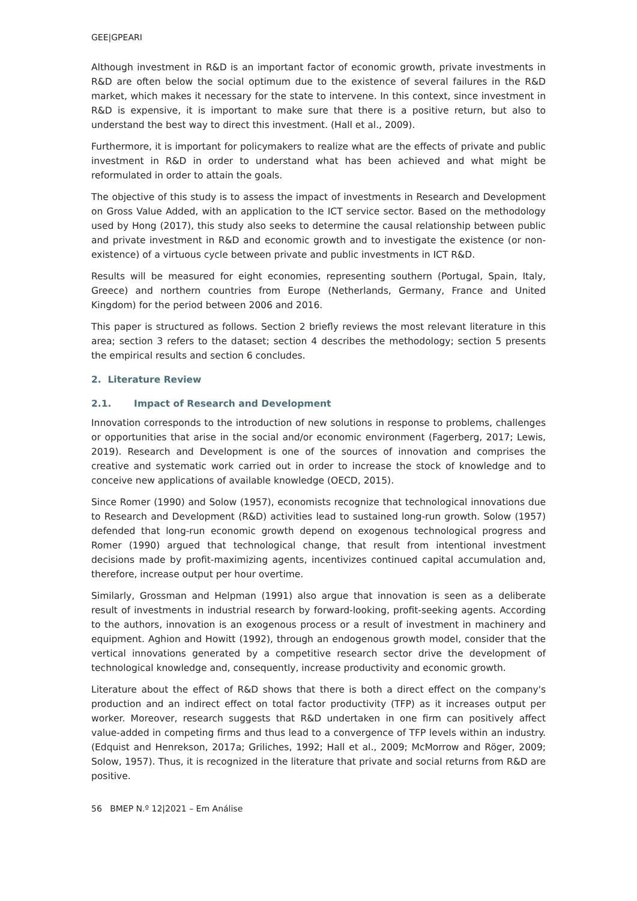GEE|GPEARI
Although investment in R&D is an important factor of economic growth, private investments in R&D are often below the social optimum due to the existence of several failures in the R&D market, which makes it necessary for the state to intervene. In this context, since investment in R&D is expensive, it is important to make sure that there is a positive return, but also to understand the best way to direct this investment. (Hall et al., 2009).
Furthermore, it is important for policymakers to realize what are the effects of private and public investment in R&D in order to understand what has been achieved and what might be reformulated in order to attain the goals.
The objective of this study is to assess the impact of investments in Research and Development on Gross Value Added, with an application to the ICT service sector. Based on the methodology used by Hong (2017), this study also seeks to determine the causal relationship between public and private investment in R&D and economic growth and to investigate the existence (or non-existence) of a virtuous cycle between private and public investments in ICT R&D.
Results will be measured for eight economies, representing southern (Portugal, Spain, Italy, Greece) and northern countries from Europe (Netherlands, Germany, France and United Kingdom) for the period between 2006 and 2016.
This paper is structured as follows. Section 2 briefly reviews the most relevant literature in this area; section 3 refers to the dataset; section 4 describes the methodology; section 5 presents the empirical results and section 6 concludes.
2. Literature Review
2.1. Impact of Research and Development
Innovation corresponds to the introduction of new solutions in response to problems, challenges or opportunities that arise in the social and/or economic environment (Fagerberg, 2017; Lewis, 2019). Research and Development is one of the sources of innovation and comprises the creative and systematic work carried out in order to increase the stock of knowledge and to conceive new applications of available knowledge (OECD, 2015).
Since Romer (1990) and Solow (1957), economists recognize that technological innovations due to Research and Development (R&D) activities lead to sustained long-run growth. Solow (1957) defended that long-run economic growth depend on exogenous technological progress and Romer (1990) argued that technological change, that result from intentional investment decisions made by profit-maximizing agents, incentivizes continued capital accumulation and, therefore, increase output per hour overtime.
Similarly, Grossman and Helpman (1991) also argue that innovation is seen as a deliberate result of investments in industrial research by forward-looking, profit-seeking agents. According to the authors, innovation is an exogenous process or a result of investment in machinery and equipment. Aghion and Howitt (1992), through an endogenous growth model, consider that the vertical innovations generated by a competitive research sector drive the development of technological knowledge and, consequently, increase productivity and economic growth.
Literature about the effect of R&D shows that there is both a direct effect on the company's production and an indirect effect on total factor productivity (TFP) as it increases output per worker. Moreover, research suggests that R&D undertaken in one firm can positively affect value-added in competing firms and thus lead to a convergence of TFP levels within an industry. (Edquist and Henrekson, 2017a; Griliches, 1992; Hall et al., 2009; McMorrow and Röger, 2009; Solow, 1957). Thus, it is recognized in the literature that private and social returns from R&D are positive.
56 BMEP N.º 12|2021 – Em Análise